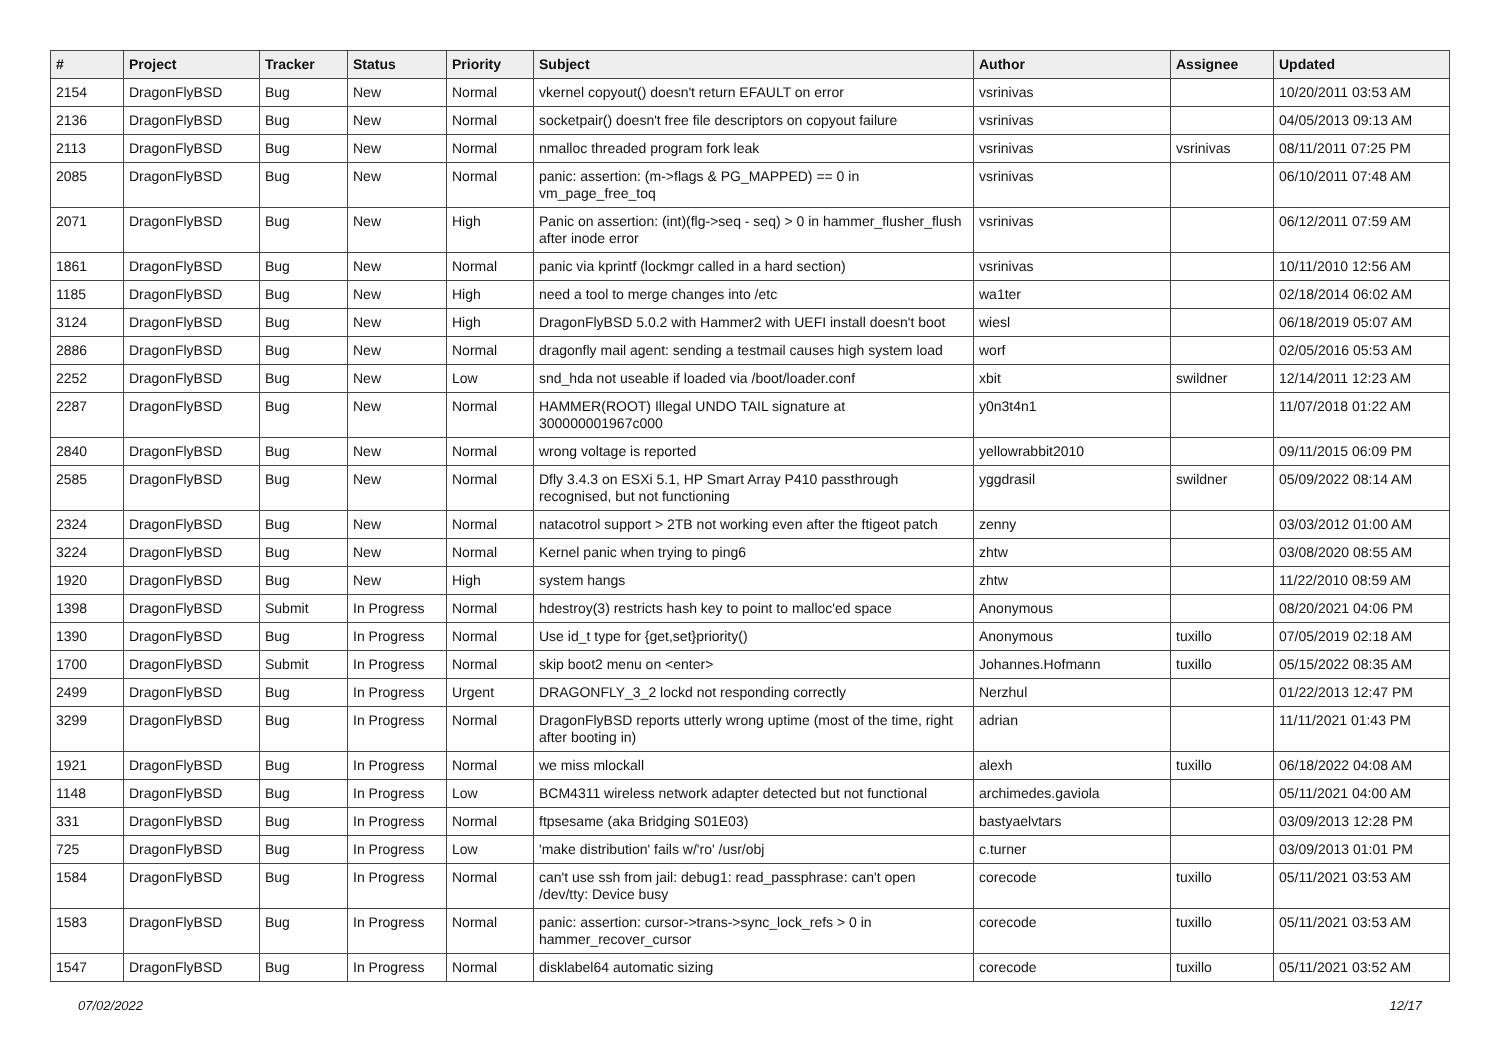| # | Project | Tracker | Status | Priority | Subject | Author | Assignee | Updated |
| --- | --- | --- | --- | --- | --- | --- | --- | --- |
| 2154 | DragonFlyBSD | Bug | New | Normal | vkernel copyout() doesn't return EFAULT on error | vsrinivas | | 10/20/2011 03:53 AM |
| 2136 | DragonFlyBSD | Bug | New | Normal | socketpair() doesn't free file descriptors on copyout failure | vsrinivas | | 04/05/2013 09:13 AM |
| 2113 | DragonFlyBSD | Bug | New | Normal | nmalloc threaded program fork leak | vsrinivas | vsrinivas | 08/11/2011 07:25 PM |
| 2085 | DragonFlyBSD | Bug | New | Normal | panic: assertion: (m->flags & PG_MAPPED) == 0 in vm_page_free_toq | vsrinivas | | 06/10/2011 07:48 AM |
| 2071 | DragonFlyBSD | Bug | New | High | Panic on assertion: (int)(flg->seq - seq) > 0 in hammer_flusher_flush after inode error | vsrinivas | | 06/12/2011 07:59 AM |
| 1861 | DragonFlyBSD | Bug | New | Normal | panic via kprintf (lockmgr called in a hard section) | vsrinivas | | 10/11/2010 12:56 AM |
| 1185 | DragonFlyBSD | Bug | New | High | need a tool to merge changes into /etc | wa1ter | | 02/18/2014 06:02 AM |
| 3124 | DragonFlyBSD | Bug | New | High | DragonFlyBSD 5.0.2 with Hammer2 with UEFI install doesn't boot | wiesl | | 06/18/2019 05:07 AM |
| 2886 | DragonFlyBSD | Bug | New | Normal | dragonfly mail agent: sending a testmail causes high system load | worf | | 02/05/2016 05:53 AM |
| 2252 | DragonFlyBSD | Bug | New | Low | snd_hda not useable if loaded via /boot/loader.conf | xbit | swildner | 12/14/2011 12:23 AM |
| 2287 | DragonFlyBSD | Bug | New | Normal | HAMMER(ROOT) Illegal UNDO TAIL signature at 300000001967c000 | y0n3t4n1 | | 11/07/2018 01:22 AM |
| 2840 | DragonFlyBSD | Bug | New | Normal | wrong voltage is reported | yellowrabbit2010 | | 09/11/2015 06:09 PM |
| 2585 | DragonFlyBSD | Bug | New | Normal | Dfly 3.4.3 on ESXi 5.1, HP Smart Array P410 passthrough recognised, but not functioning | yggdrasil | swildner | 05/09/2022 08:14 AM |
| 2324 | DragonFlyBSD | Bug | New | Normal | natacotrol support > 2TB not working even after the ftigeot patch | zenny | | 03/03/2012 01:00 AM |
| 3224 | DragonFlyBSD | Bug | New | Normal | Kernel panic when trying to ping6 | zhtw | | 03/08/2020 08:55 AM |
| 1920 | DragonFlyBSD | Bug | New | High | system hangs | zhtw | | 11/22/2010 08:59 AM |
| 1398 | DragonFlyBSD | Submit | In Progress | Normal | hdestroy(3) restricts hash key to point to malloc'ed space | Anonymous | | 08/20/2021 04:06 PM |
| 1390 | DragonFlyBSD | Bug | In Progress | Normal | Use id_t type for {get,set}priority() | Anonymous | tuxillo | 07/05/2019 02:18 AM |
| 1700 | DragonFlyBSD | Submit | In Progress | Normal | skip boot2 menu on <enter> | Johannes.Hofmann | tuxillo | 05/15/2022 08:35 AM |
| 2499 | DragonFlyBSD | Bug | In Progress | Urgent | DRAGONFLY_3_2 lockd not responding correctly | Nerzhul | | 01/22/2013 12:47 PM |
| 3299 | DragonFlyBSD | Bug | In Progress | Normal | DragonFlyBSD reports utterly wrong uptime (most of the time, right after booting in) | adrian | | 11/11/2021 01:43 PM |
| 1921 | DragonFlyBSD | Bug | In Progress | Normal | we miss mlockall | alexh | tuxillo | 06/18/2022 04:08 AM |
| 1148 | DragonFlyBSD | Bug | In Progress | Low | BCM4311 wireless network adapter detected but not functional | archimedes.gaviola | | 05/11/2021 04:00 AM |
| 331 | DragonFlyBSD | Bug | In Progress | Normal | ftpsesame (aka Bridging S01E03) | bastyaelvtars | | 03/09/2013 12:28 PM |
| 725 | DragonFlyBSD | Bug | In Progress | Low | 'make distribution' fails w/'ro' /usr/obj | c.turner | | 03/09/2013 01:01 PM |
| 1584 | DragonFlyBSD | Bug | In Progress | Normal | can't use ssh from jail: debug1: read_passphrase: can't open /dev/tty: Device busy | corecode | tuxillo | 05/11/2021 03:53 AM |
| 1583 | DragonFlyBSD | Bug | In Progress | Normal | panic: assertion: cursor->trans->sync_lock_refs > 0 in hammer_recover_cursor | corecode | tuxillo | 05/11/2021 03:53 AM |
| 1547 | DragonFlyBSD | Bug | In Progress | Normal | disklabel64 automatic sizing | corecode | tuxillo | 05/11/2021 03:52 AM |
07/02/2022 12/17